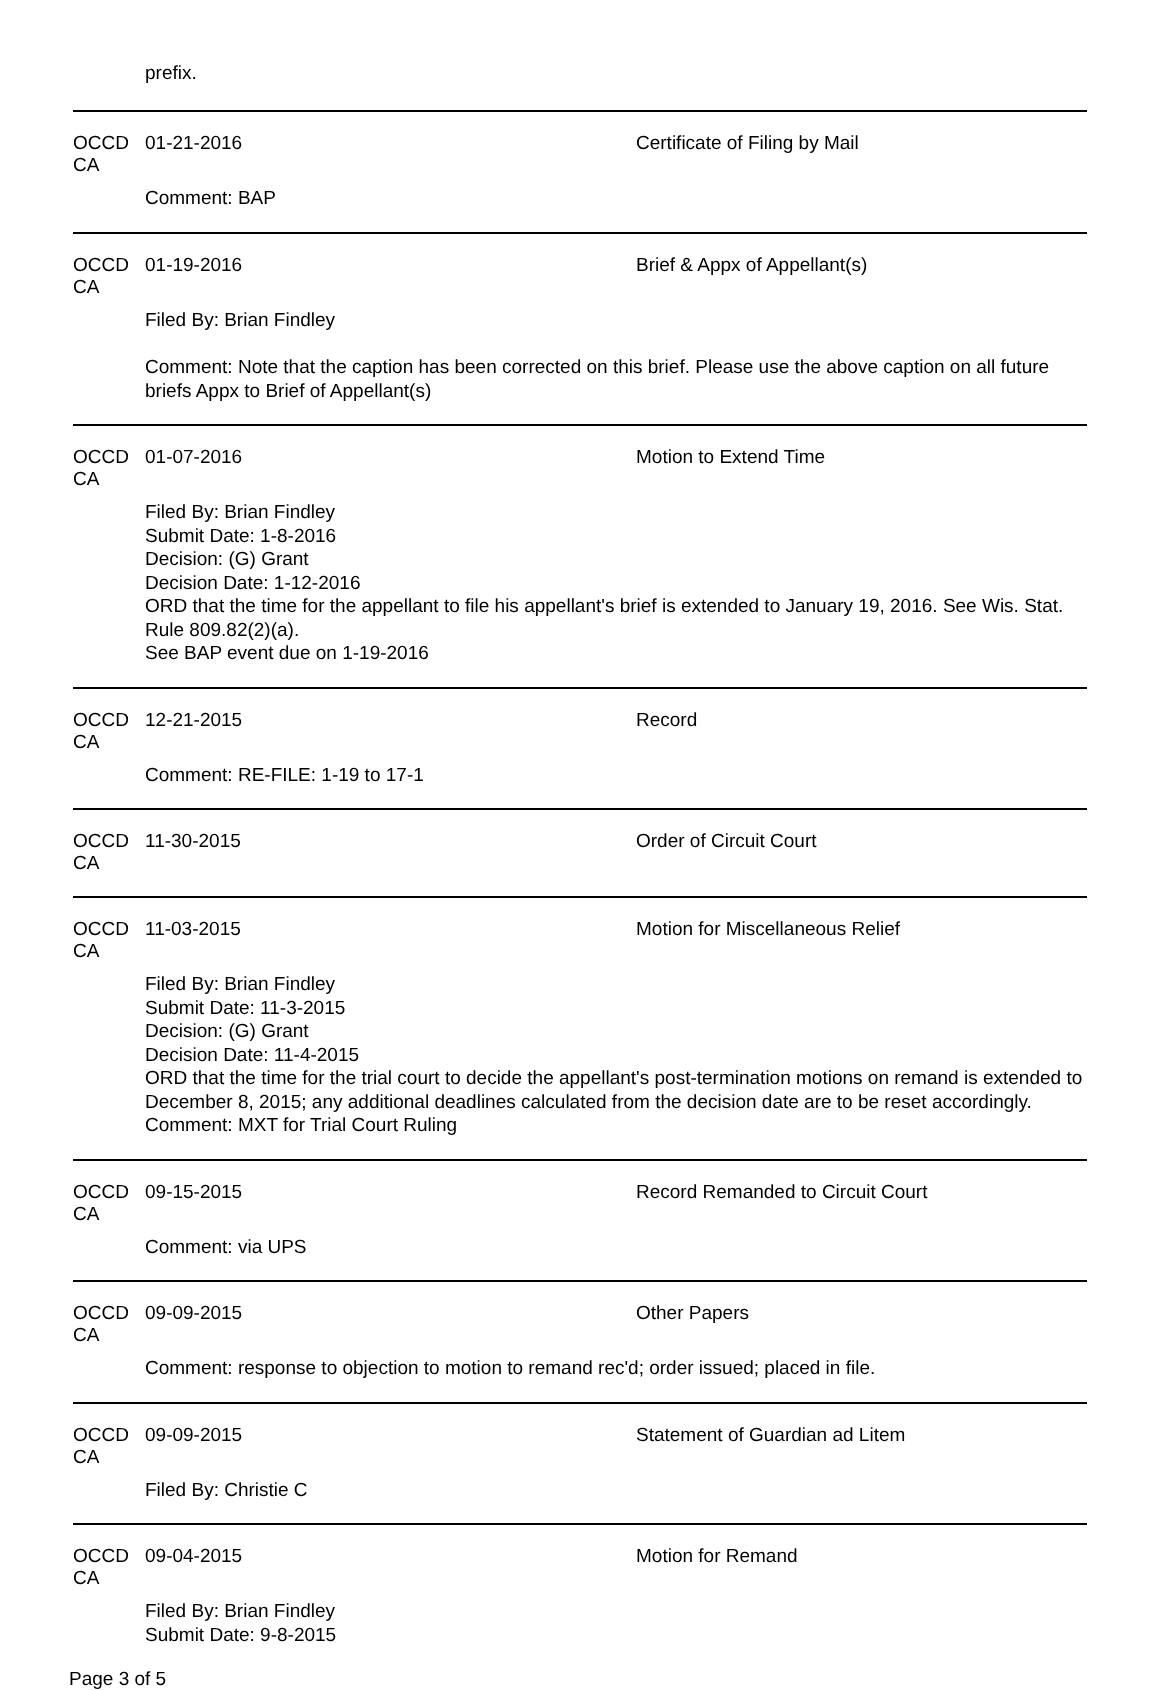prefix.
OCCD CA 01-21-2016 Certificate of Filing by Mail
Comment: BAP
OCCD CA 01-19-2016 Brief & Appx of Appellant(s)
Filed By: Brian Findley
Comment: Note that the caption has been corrected on this brief. Please use the above caption on all future briefs Appx to Brief of Appellant(s)
OCCD CA 01-07-2016 Motion to Extend Time
Filed By: Brian Findley
Submit Date: 1-8-2016
Decision: (G) Grant
Decision Date: 1-12-2016
ORD that the time for the appellant to file his appellant's brief is extended to January 19, 2016. See Wis. Stat. Rule 809.82(2)(a).
See BAP event due on 1-19-2016
OCCD CA 12-21-2015 Record
Comment: RE-FILE: 1-19 to 17-1
OCCD CA 11-30-2015 Order of Circuit Court
OCCD CA 11-03-2015 Motion for Miscellaneous Relief
Filed By: Brian Findley
Submit Date: 11-3-2015
Decision: (G) Grant
Decision Date: 11-4-2015
ORD that the time for the trial court to decide the appellant's post-termination motions on remand is extended to December 8, 2015; any additional deadlines calculated from the decision date are to be reset accordingly.
Comment: MXT for Trial Court Ruling
OCCD CA 09-15-2015 Record Remanded to Circuit Court
Comment: via UPS
OCCD CA 09-09-2015 Other Papers
Comment: response to objection to motion to remand rec'd; order issued; placed in file.
OCCD CA 09-09-2015 Statement of Guardian ad Litem
Filed By: Christie C
OCCD CA 09-04-2015 Motion for Remand
Filed By: Brian Findley
Submit Date: 9-8-2015
Page 3 of 5